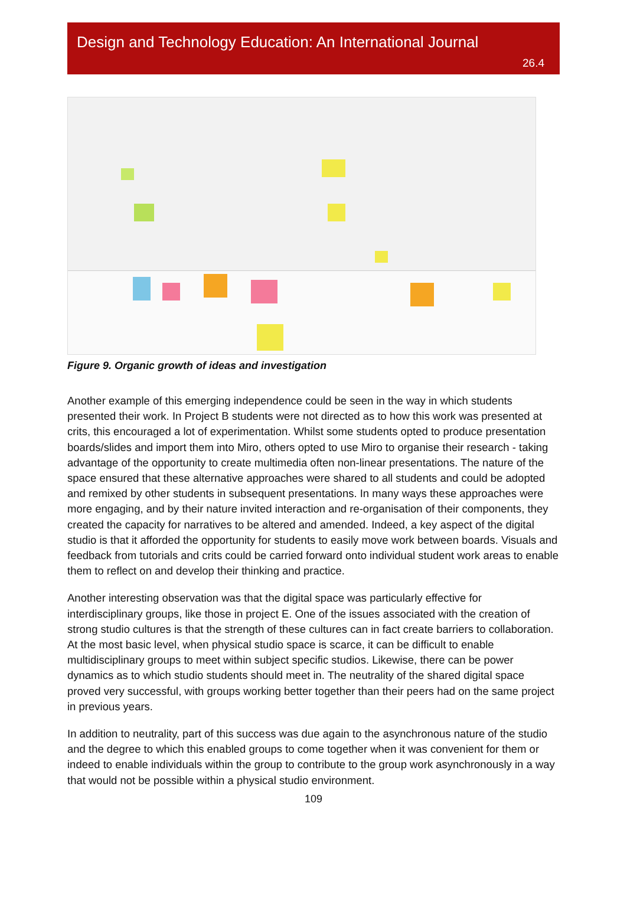Design and Technology Education: An International Journal
26.4
Figure 9. Organic growth of ideas and investigation
Another example of this emerging independence could be seen in the way in which students presented their work. In Project B students were not directed as to how this work was presented at crits, this encouraged a lot of experimentation. Whilst some students opted to produce presentation boards/slides and import them into Miro, others opted to use Miro to organise their research - taking advantage of the opportunity to create multimedia often non-linear presentations. The nature of the space ensured that these alternative approaches were shared to all students and could be adopted and remixed by other students in subsequent presentations. In many ways these approaches were more engaging, and by their nature invited interaction and re-organisation of their components, they created the capacity for narratives to be altered and amended. Indeed, a key aspect of the digital studio is that it afforded the opportunity for students to easily move work between boards. Visuals and feedback from tutorials and crits could be carried forward onto individual student work areas to enable them to reflect on and develop their thinking and practice.
Another interesting observation was that the digital space was particularly effective for interdisciplinary groups, like those in project E. One of the issues associated with the creation of strong studio cultures is that the strength of these cultures can in fact create barriers to collaboration. At the most basic level, when physical studio space is scarce, it can be difficult to enable multidisciplinary groups to meet within subject specific studios. Likewise, there can be power dynamics as to which studio students should meet in. The neutrality of the shared digital space proved very successful, with groups working better together than their peers had on the same project in previous years.
In addition to neutrality, part of this success was due again to the asynchronous nature of the studio and the degree to which this enabled groups to come together when it was convenient for them or indeed to enable individuals within the group to contribute to the group work asynchronously in a way that would not be possible within a physical studio environment.
109